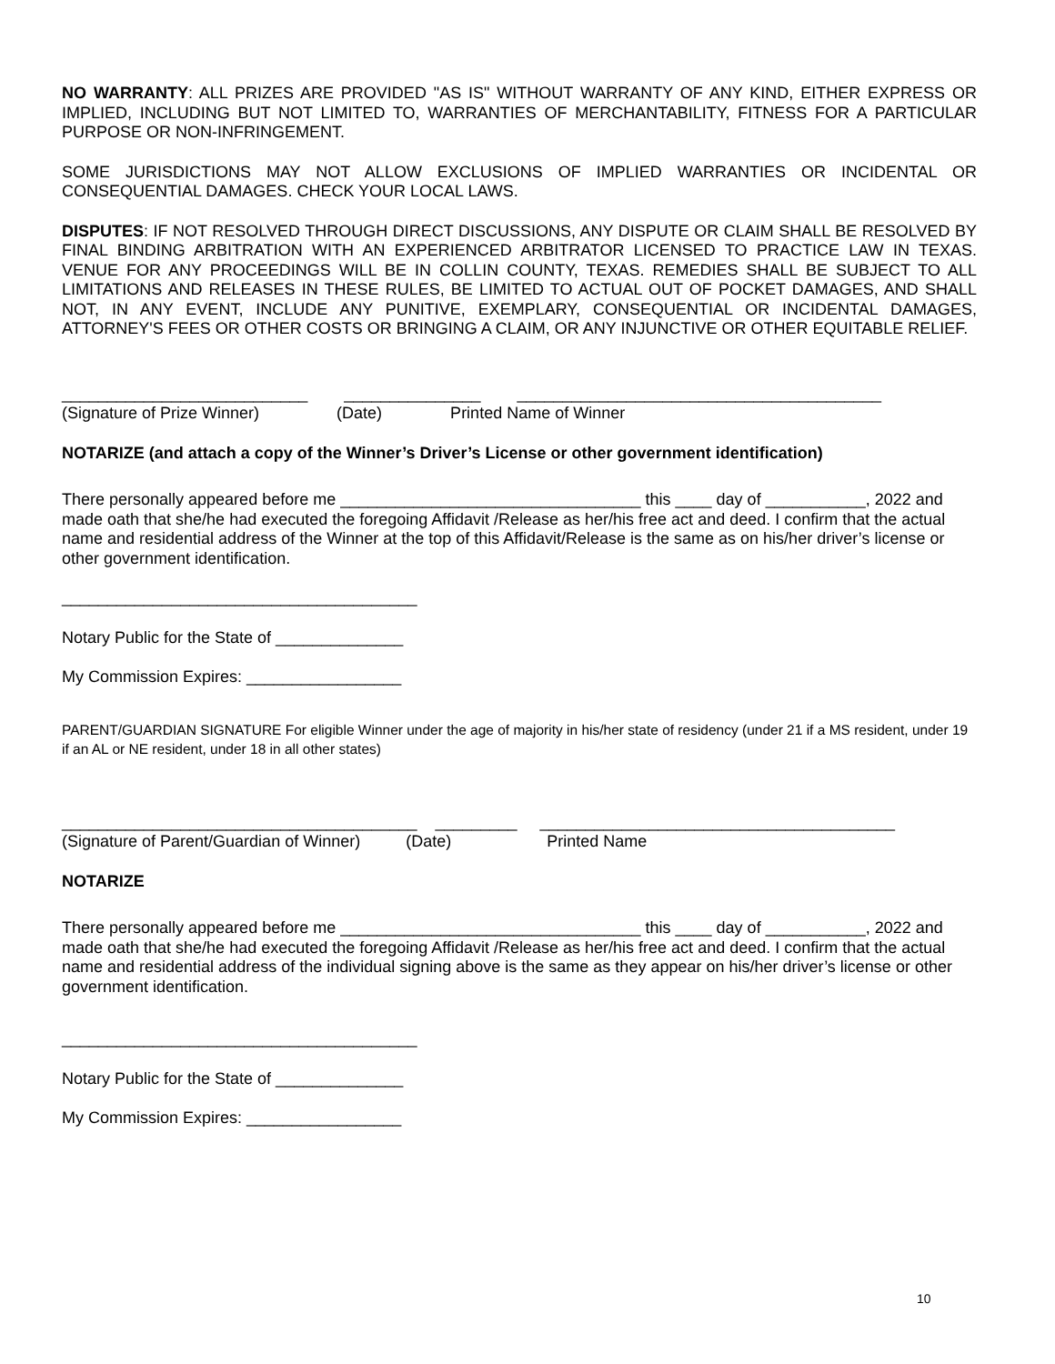NO WARRANTY: ALL PRIZES ARE PROVIDED "AS IS" WITHOUT WARRANTY OF ANY KIND, EITHER EXPRESS OR IMPLIED, INCLUDING BUT NOT LIMITED TO, WARRANTIES OF MERCHANTABILITY, FITNESS FOR A PARTICULAR PURPOSE OR NON-INFRINGEMENT.
SOME JURISDICTIONS MAY NOT ALLOW EXCLUSIONS OF IMPLIED WARRANTIES OR INCIDENTAL OR CONSEQUENTIAL DAMAGES. CHECK YOUR LOCAL LAWS.
DISPUTES: IF NOT RESOLVED THROUGH DIRECT DISCUSSIONS, ANY DISPUTE OR CLAIM SHALL BE RESOLVED BY FINAL BINDING ARBITRATION WITH AN EXPERIENCED ARBITRATOR LICENSED TO PRACTICE LAW IN TEXAS. VENUE FOR ANY PROCEEDINGS WILL BE IN COLLIN COUNTY, TEXAS. REMEDIES SHALL BE SUBJECT TO ALL LIMITATIONS AND RELEASES IN THESE RULES, BE LIMITED TO ACTUAL OUT OF POCKET DAMAGES, AND SHALL NOT, IN ANY EVENT, INCLUDE ANY PUNITIVE, EXEMPLARY, CONSEQUENTIAL OR INCIDENTAL DAMAGES, ATTORNEY'S FEES OR OTHER COSTS OR BRINGING A CLAIM, OR ANY INJUNCTIVE OR OTHER EQUITABLE RELIEF.
___________________________ _______________ ________________________________________
(Signature of Prize Winner) (Date) Printed Name of Winner
NOTARIZE (and attach a copy of the Winner’s Driver’s License or other government identification)
There personally appeared before me _________________________________ this ____ day of ___________, 2022 and made oath that she/he had executed the foregoing Affidavit /Release as her/his free act and deed. I confirm that the actual name and residential address of the Winner at the top of this Affidavit/Release is the same as on his/her driver’s license or other government identification.
_______________________________________
Notary Public for the State of ______________
My Commission Expires: _________________
PARENT/GUARDIAN SIGNATURE For eligible Winner under the age of majority in his/her state of residency (under 21 if a MS resident, under 19 if an AL or NE resident, under 18 in all other states)
_______________________________________ _________ _______________________________________
(Signature of Parent/Guardian of Winner) (Date) Printed Name
NOTARIZE
There personally appeared before me _________________________________ this ____ day of ___________, 2022 and made oath that she/he had executed the foregoing Affidavit /Release as her/his free act and deed. I confirm that the actual name and residential address of the individual signing above is the same as they appear on his/her driver’s license or other government identification.
_______________________________________
Notary Public for the State of ______________
My Commission Expires: _________________
10